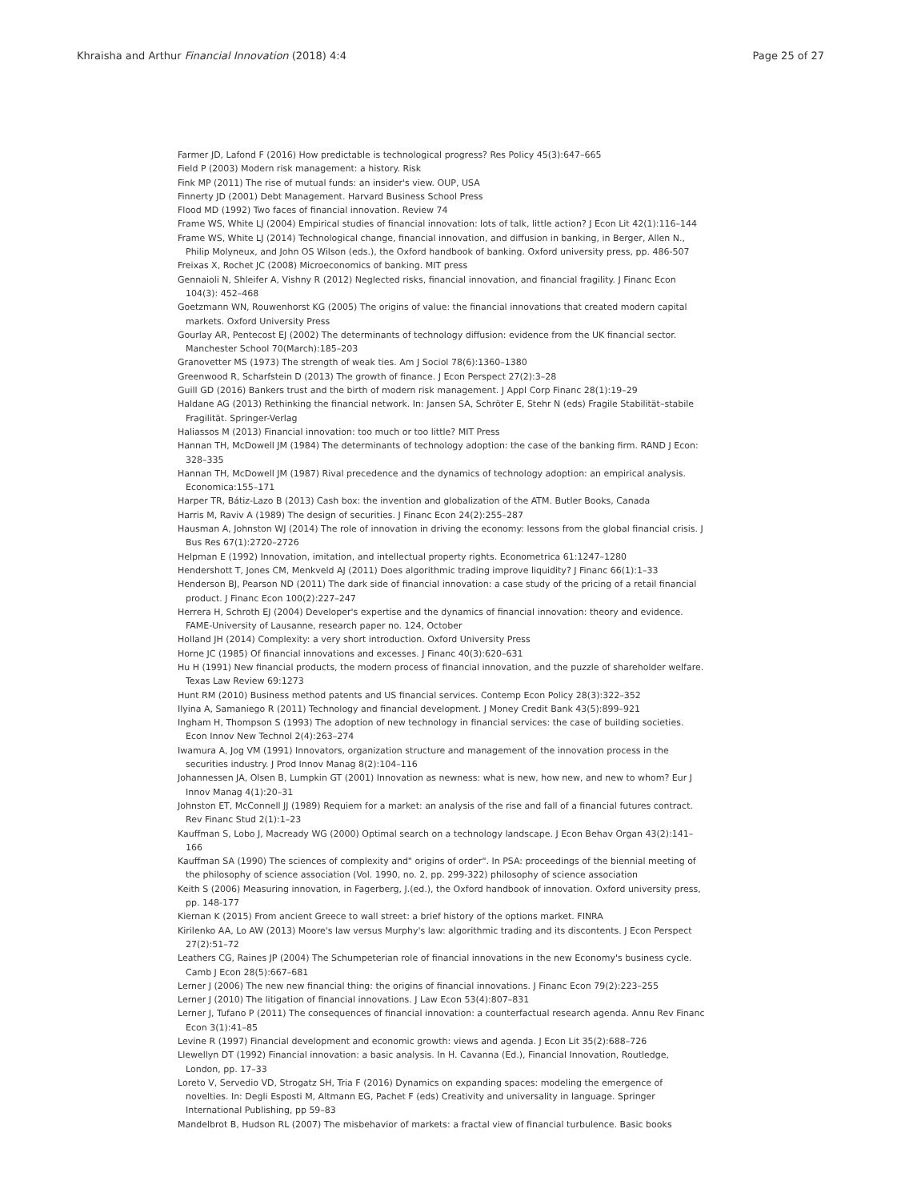Khraisha and Arthur Financial Innovation (2018) 4:4 Page 25 of 27
Farmer JD, Lafond F (2016) How predictable is technological progress? Res Policy 45(3):647–665
Field P (2003) Modern risk management: a history. Risk
Fink MP (2011) The rise of mutual funds: an insider's view. OUP, USA
Finnerty JD (2001) Debt Management. Harvard Business School Press
Flood MD (1992) Two faces of financial innovation. Review 74
Frame WS, White LJ (2004) Empirical studies of financial innovation: lots of talk, little action? J Econ Lit 42(1):116–144
Frame WS, White LJ (2014) Technological change, financial innovation, and diffusion in banking, in Berger, Allen N., Philip Molyneux, and John OS Wilson (eds.), the Oxford handbook of banking. Oxford university press, pp. 486-507
Freixas X, Rochet JC (2008) Microeconomics of banking. MIT press
Gennaioli N, Shleifer A, Vishny R (2012) Neglected risks, financial innovation, and financial fragility. J Financ Econ 104(3): 452–468
Goetzmann WN, Rouwenhorst KG (2005) The origins of value: the financial innovations that created modern capital markets. Oxford University Press
Gourlay AR, Pentecost EJ (2002) The determinants of technology diffusion: evidence from the UK financial sector. Manchester School 70(March):185–203
Granovetter MS (1973) The strength of weak ties. Am J Sociol 78(6):1360–1380
Greenwood R, Scharfstein D (2013) The growth of finance. J Econ Perspect 27(2):3–28
Guill GD (2016) Bankers trust and the birth of modern risk management. J Appl Corp Financ 28(1):19–29
Haldane AG (2013) Rethinking the financial network. In: Jansen SA, Schröter E, Stehr N (eds) Fragile Stabilität–stabile Fragilität. Springer-Verlag
Haliassos M (2013) Financial innovation: too much or too little? MIT Press
Hannan TH, McDowell JM (1984) The determinants of technology adoption: the case of the banking firm. RAND J Econ: 328–335
Hannan TH, McDowell JM (1987) Rival precedence and the dynamics of technology adoption: an empirical analysis. Economica:155–171
Harper TR, Bátiz-Lazo B (2013) Cash box: the invention and globalization of the ATM. Butler Books, Canada
Harris M, Raviv A (1989) The design of securities. J Financ Econ 24(2):255–287
Hausman A, Johnston WJ (2014) The role of innovation in driving the economy: lessons from the global financial crisis. J Bus Res 67(1):2720–2726
Helpman E (1992) Innovation, imitation, and intellectual property rights. Econometrica 61:1247–1280
Hendershott T, Jones CM, Menkveld AJ (2011) Does algorithmic trading improve liquidity? J Financ 66(1):1–33
Henderson BJ, Pearson ND (2011) The dark side of financial innovation: a case study of the pricing of a retail financial product. J Financ Econ 100(2):227–247
Herrera H, Schroth EJ (2004) Developer's expertise and the dynamics of financial innovation: theory and evidence. FAME-University of Lausanne, research paper no. 124, October
Holland JH (2014) Complexity: a very short introduction. Oxford University Press
Horne JC (1985) Of financial innovations and excesses. J Financ 40(3):620–631
Hu H (1991) New financial products, the modern process of financial innovation, and the puzzle of shareholder welfare. Texas Law Review 69:1273
Hunt RM (2010) Business method patents and US financial services. Contemp Econ Policy 28(3):322–352
Ilyina A, Samaniego R (2011) Technology and financial development. J Money Credit Bank 43(5):899–921
Ingham H, Thompson S (1993) The adoption of new technology in financial services: the case of building societies. Econ Innov New Technol 2(4):263–274
Iwamura A, Jog VM (1991) Innovators, organization structure and management of the innovation process in the securities industry. J Prod Innov Manag 8(2):104–116
Johannessen JA, Olsen B, Lumpkin GT (2001) Innovation as newness: what is new, how new, and new to whom? Eur J Innov Manag 4(1):20–31
Johnston ET, McConnell JJ (1989) Requiem for a market: an analysis of the rise and fall of a financial futures contract. Rev Financ Stud 2(1):1–23
Kauffman S, Lobo J, Macready WG (2000) Optimal search on a technology landscape. J Econ Behav Organ 43(2):141–166
Kauffman SA (1990) The sciences of complexity and" origins of order". In PSA: proceedings of the biennial meeting of the philosophy of science association (Vol. 1990, no. 2, pp. 299-322) philosophy of science association
Keith S (2006) Measuring innovation, in Fagerberg, J.(ed.), the Oxford handbook of innovation. Oxford university press, pp. 148-177
Kiernan K (2015) From ancient Greece to wall street: a brief history of the options market. FINRA
Kirilenko AA, Lo AW (2013) Moore's law versus Murphy's law: algorithmic trading and its discontents. J Econ Perspect 27(2):51–72
Leathers CG, Raines JP (2004) The Schumpeterian role of financial innovations in the new Economy's business cycle. Camb J Econ 28(5):667–681
Lerner J (2006) The new new financial thing: the origins of financial innovations. J Financ Econ 79(2):223–255
Lerner J (2010) The litigation of financial innovations. J Law Econ 53(4):807–831
Lerner J, Tufano P (2011) The consequences of financial innovation: a counterfactual research agenda. Annu Rev Financ Econ 3(1):41–85
Levine R (1997) Financial development and economic growth: views and agenda. J Econ Lit 35(2):688–726
Llewellyn DT (1992) Financial innovation: a basic analysis. In H. Cavanna (Ed.), Financial Innovation, Routledge, London, pp. 17–33
Loreto V, Servedio VD, Strogatz SH, Tria F (2016) Dynamics on expanding spaces: modeling the emergence of novelties. In: Degli Esposti M, Altmann EG, Pachet F (eds) Creativity and universality in language. Springer International Publishing, pp 59–83
Mandelbrot B, Hudson RL (2007) The misbehavior of markets: a fractal view of financial turbulence. Basic books